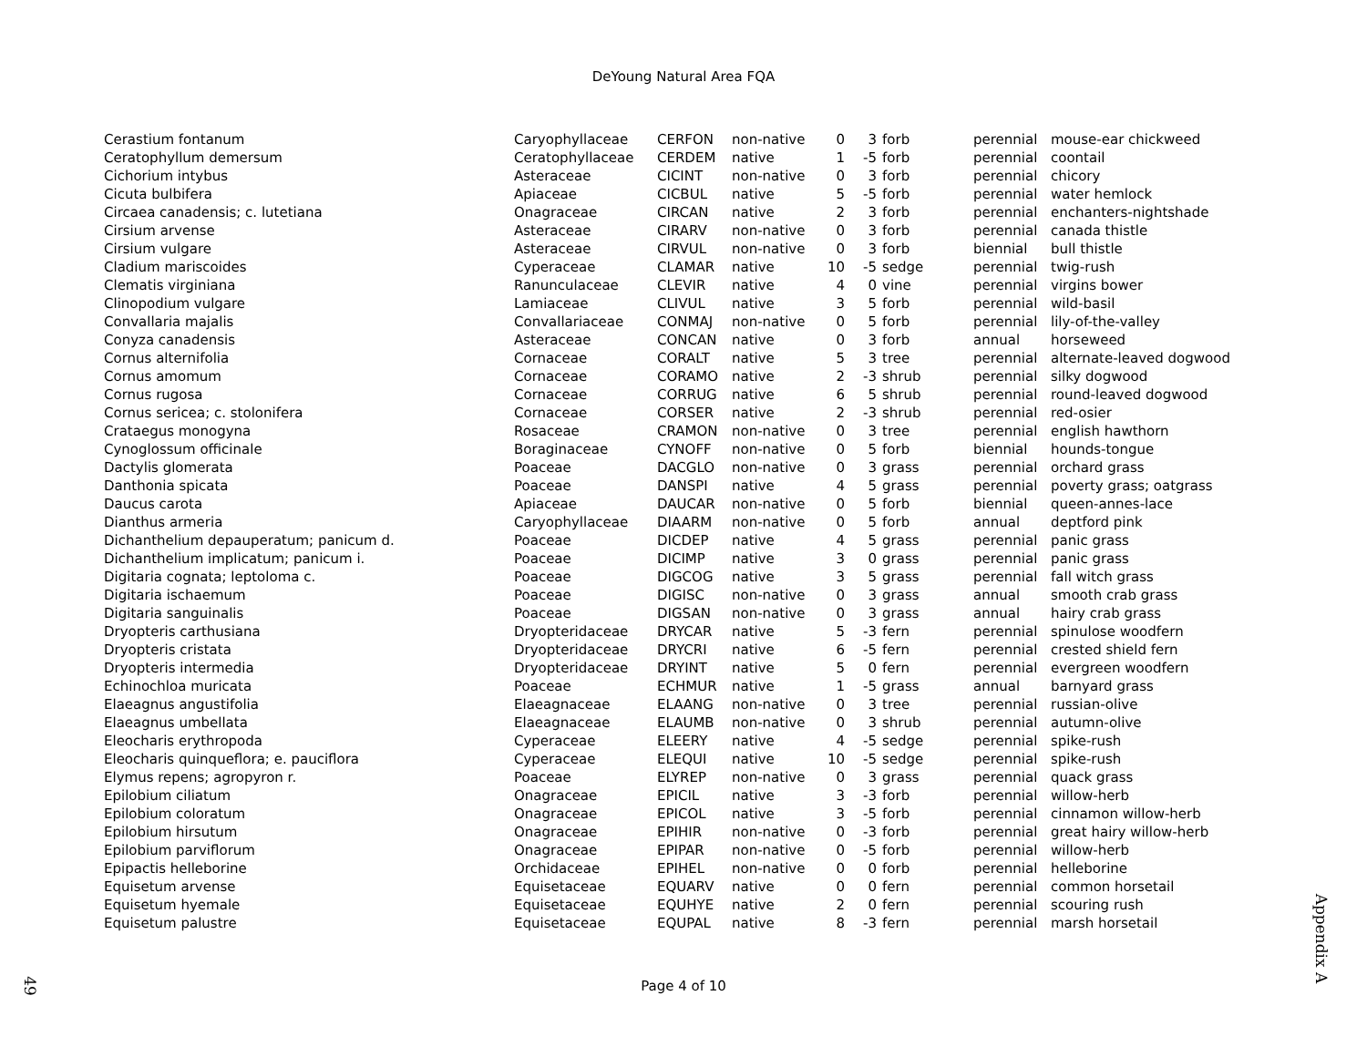DeYoung Natural Area FQA
| Cerastium fontanum | Caryophyllaceae | CERFON | non-native | 0 | 3 | forb | perennial | mouse-ear chickweed |
| Ceratophyllum demersum | Ceratophyllaceae | CERDEM | native | 1 | -5 | forb | perennial | coontail |
| Cichorium intybus | Asteraceae | CICINT | non-native | 0 | 3 | forb | perennial | chicory |
| Cicuta bulbifera | Apiaceae | CICBUL | native | 5 | -5 | forb | perennial | water hemlock |
| Circaea canadensis; c. lutetiana | Onagraceae | CIRCAN | native | 2 | 3 | forb | perennial | enchanters-nightshade |
| Cirsium arvense | Asteraceae | CIRARV | non-native | 0 | 3 | forb | perennial | canada thistle |
| Cirsium vulgare | Asteraceae | CIRVUL | non-native | 0 | 3 | forb | biennial | bull thistle |
| Cladium mariscoides | Cyperaceae | CLAMAR | native | 10 | -5 | sedge | perennial | twig-rush |
| Clematis virginiana | Ranunculaceae | CLEVIR | native | 4 | 0 | vine | perennial | virgins bower |
| Clinopodium vulgare | Lamiaceae | CLIVUL | native | 3 | 5 | forb | perennial | wild-basil |
| Convallaria majalis | Convallariaceae | CONMAJ | non-native | 0 | 5 | forb | perennial | lily-of-the-valley |
| Conyza canadensis | Asteraceae | CONCAN | native | 0 | 3 | forb | annual | horseweed |
| Cornus alternifolia | Cornaceae | CORALT | native | 5 | 3 | tree | perennial | alternate-leaved dogwood |
| Cornus amomum | Cornaceae | CORAMO | native | 2 | -3 | shrub | perennial | silky dogwood |
| Cornus rugosa | Cornaceae | CORRUG | native | 6 | 5 | shrub | perennial | round-leaved dogwood |
| Cornus sericea; c. stolonifera | Cornaceae | CORSER | native | 2 | -3 | shrub | perennial | red-osier |
| Crataegus monogyna | Rosaceae | CRAMON | non-native | 0 | 3 | tree | perennial | english hawthorn |
| Cynoglossum officinale | Boraginaceae | CYNOFF | non-native | 0 | 5 | forb | biennial | hounds-tongue |
| Dactylis glomerata | Poaceae | DACGLO | non-native | 0 | 3 | grass | perennial | orchard grass |
| Danthonia spicata | Poaceae | DANSPI | native | 4 | 5 | grass | perennial | poverty grass; oatgrass |
| Daucus carota | Apiaceae | DAUCAR | non-native | 0 | 5 | forb | biennial | queen-annes-lace |
| Dianthus armeria | Caryophyllaceae | DIAARM | non-native | 0 | 5 | forb | annual | deptford pink |
| Dichanthelium depauperatum; panicum d. | Poaceae | DICDEP | native | 4 | 5 | grass | perennial | panic grass |
| Dichanthelium implicatum; panicum i. | Poaceae | DICIMP | native | 3 | 0 | grass | perennial | panic grass |
| Digitaria cognata; leptoloma c. | Poaceae | DIGCOG | native | 3 | 5 | grass | perennial | fall witch grass |
| Digitaria ischaemum | Poaceae | DIGISC | non-native | 0 | 3 | grass | annual | smooth crab grass |
| Digitaria sanguinalis | Poaceae | DIGSAN | non-native | 0 | 3 | grass | annual | hairy crab grass |
| Dryopteris carthusiana | Dryopteridaceae | DRYCAR | native | 5 | -3 | fern | perennial | spinulose woodfern |
| Dryopteris cristata | Dryopteridaceae | DRYCRI | native | 6 | -5 | fern | perennial | crested shield fern |
| Dryopteris intermedia | Dryopteridaceae | DRYINT | native | 5 | 0 | fern | perennial | evergreen woodfern |
| Echinochloa muricata | Poaceae | ECHMUR | native | 1 | -5 | grass | annual | barnyard grass |
| Elaeagnus angustifolia | Elaeagnaceae | ELAANG | non-native | 0 | 3 | tree | perennial | russian-olive |
| Elaeagnus umbellata | Elaeagnaceae | ELAUMB | non-native | 0 | 3 | shrub | perennial | autumn-olive |
| Eleocharis erythropoda | Cyperaceae | ELEERY | native | 4 | -5 | sedge | perennial | spike-rush |
| Eleocharis quinqueflora; e. pauciflora | Cyperaceae | ELEQUI | native | 10 | -5 | sedge | perennial | spike-rush |
| Elymus repens; agropyron r. | Poaceae | ELYREP | non-native | 0 | 3 | grass | perennial | quack grass |
| Epilobium ciliatum | Onagraceae | EPICIL | native | 3 | -3 | forb | perennial | willow-herb |
| Epilobium coloratum | Onagraceae | EPICOL | native | 3 | -5 | forb | perennial | cinnamon willow-herb |
| Epilobium hirsutum | Onagraceae | EPIHIR | non-native | 0 | -3 | forb | perennial | great hairy willow-herb |
| Epilobium parviflorum | Onagraceae | EPIPAR | non-native | 0 | -5 | forb | perennial | willow-herb |
| Epipactis helleborine | Orchidaceae | EPIHEL | non-native | 0 | 0 | forb | perennial | helleborine |
| Equisetum arvense | Equisetaceae | EQUARV | native | 0 | 0 | fern | perennial | common horsetail |
| Equisetum hyemale | Equisetaceae | EQUHYE | native | 2 | 0 | fern | perennial | scouring rush |
| Equisetum palustre | Equisetaceae | EQUPAL | native | 8 | -3 | fern | perennial | marsh horsetail |
Page 4 of 10
49
Appendix A